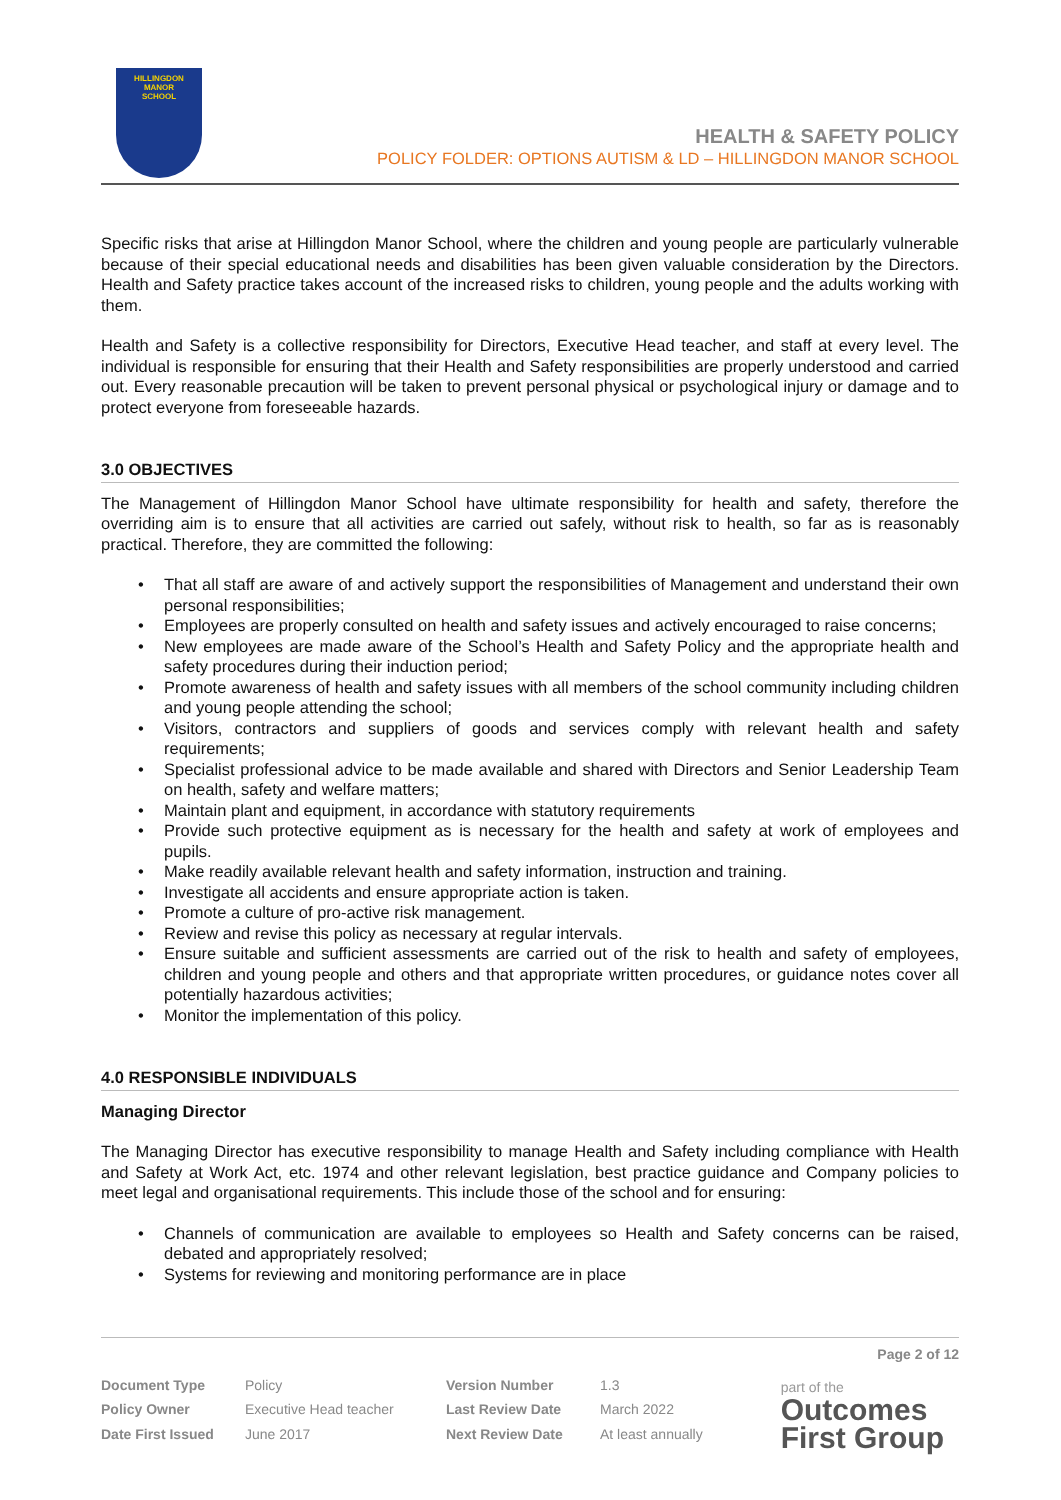HILLINGDON
MANOR
SCHOOL
HEALTH & SAFETY POLICY
POLICY FOLDER: OPTIONS AUTISM & LD – HILLINGDON MANOR SCHOOL
Specific risks that arise at Hillingdon Manor School, where the children and young people are particularly vulnerable because of their special educational needs and disabilities has been given valuable consideration by the Directors. Health and Safety practice takes account of the increased risks to children, young people and the adults working with them.
Health and Safety is a collective responsibility for Directors, Executive Head teacher, and staff at every level. The individual is responsible for ensuring that their Health and Safety responsibilities are properly understood and carried out. Every reasonable precaution will be taken to prevent personal physical or psychological injury or damage and to protect everyone from foreseeable hazards.
3.0 OBJECTIVES
The Management of Hillingdon Manor School have ultimate responsibility for health and safety, therefore the overriding aim is to ensure that all activities are carried out safely, without risk to health, so far as is reasonably practical. Therefore, they are committed the following:
That all staff are aware of and actively support the responsibilities of Management and understand their own personal responsibilities;
Employees are properly consulted on health and safety issues and actively encouraged to raise concerns;
New employees are made aware of the School’s Health and Safety Policy and the appropriate health and safety procedures during their induction period;
Promote awareness of health and safety issues with all members of the school community including children and young people attending the school;
Visitors, contractors and suppliers of goods and services comply with relevant health and safety requirements;
Specialist professional advice to be made available and shared with Directors and Senior Leadership Team on health, safety and welfare matters;
Maintain plant and equipment, in accordance with statutory requirements
Provide such protective equipment as is necessary for the health and safety at work of employees and pupils.
Make readily available relevant health and safety information, instruction and training.
Investigate all accidents and ensure appropriate action is taken.
Promote a culture of pro-active risk management.
Review and revise this policy as necessary at regular intervals.
Ensure suitable and sufficient assessments are carried out of the risk to health and safety of employees, children and young people and others and that appropriate written procedures, or guidance notes cover all potentially hazardous activities;
Monitor the implementation of this policy.
4.0 RESPONSIBLE INDIVIDUALS
Managing Director
The Managing Director has executive responsibility to manage Health and Safety including compliance with Health and Safety at Work Act, etc. 1974 and other relevant legislation, best practice guidance and Company policies to meet legal and organisational requirements. This include those of the school and for ensuring:
Channels of communication are available to employees so Health and Safety concerns can be raised, debated and appropriately resolved;
Systems for reviewing and monitoring performance are in place
Page 2 of 12
| Document Type | Policy | Version Number | 1.3 |
| Policy Owner | Executive Head teacher | Last Review Date | March 2022 |
| Date First Issued | June 2017 | Next Review Date | At least annually |
part of the
Outcomes
First Group